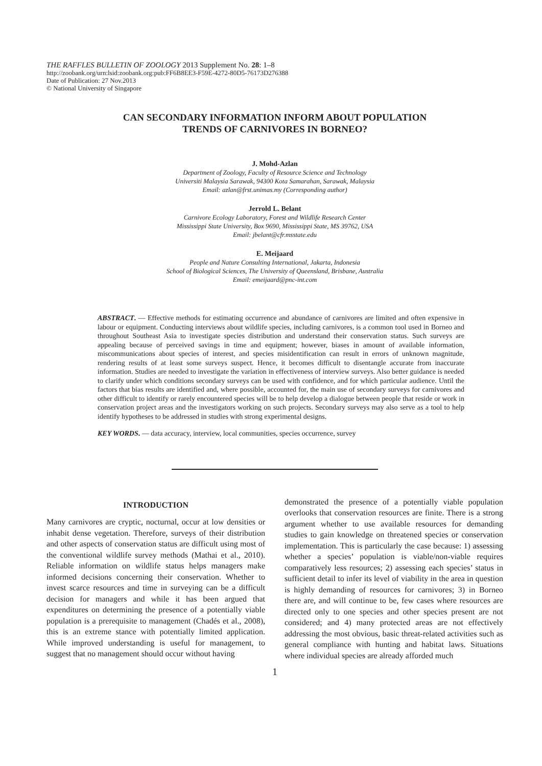THE RAFFLES BULLETIN OF ZOOLOGY 2013 Supplement No. 28: 1–8
http://zoobank.org/urn:lsid:zoobank.org:pub:FF6B8EE3-F59E-4272-80D5-76173D276388
Date of Publication: 27 Nov.2013
© National University of Singapore
CAN SECONDARY INFORMATION INFORM ABOUT POPULATION
TRENDS OF CARNIVORES IN BORNEO?
J. Mohd-Azlan
Department of Zoology, Faculty of Resource Science and Technology
Universiti Malaysia Sarawak, 94300 Kota Samarahan, Sarawak, Malaysia
Email: azlan@frst.unimas.my (Corresponding author)
Jerrold L. Belant
Carnivore Ecology Laboratory, Forest and Wildlife Research Center
Mississippi State University, Box 9690, Mississippi State, MS 39762, USA
Email: jbelant@cfr.msstate.edu
E. Meijaard
People and Nature Consulting International, Jakarta, Indonesia
School of Biological Sciences, The University of Queensland, Brisbane, Australia
Email: emeijaard@pnc-int.com
ABSTRACT. — Effective methods for estimating occurrence and abundance of carnivores are limited and often expensive in labour or equipment. Conducting interviews about wildlife species, including carnivores, is a common tool used in Borneo and throughout Southeast Asia to investigate species distribution and understand their conservation status. Such surveys are appealing because of perceived savings in time and equipment; however, biases in amount of available information, miscommunications about species of interest, and species misidentification can result in errors of unknown magnitude, rendering results of at least some surveys suspect. Hence, it becomes difficult to disentangle accurate from inaccurate information. Studies are needed to investigate the variation in effectiveness of interview surveys. Also better guidance is needed to clarify under which conditions secondary surveys can be used with confidence, and for which particular audience. Until the factors that bias results are identified and, where possible, accounted for, the main use of secondary surveys for carnivores and other difficult to identify or rarely encountered species will be to help develop a dialogue between people that reside or work in conservation project areas and the investigators working on such projects. Secondary surveys may also serve as a tool to help identify hypotheses to be addressed in studies with strong experimental designs.
KEY WORDS. — data accuracy, interview, local communities, species occurrence, survey
INTRODUCTION
Many carnivores are cryptic, nocturnal, occur at low densities or inhabit dense vegetation. Therefore, surveys of their distribution and other aspects of conservation status are difficult using most of the conventional wildlife survey methods (Mathai et al., 2010). Reliable information on wildlife status helps managers make informed decisions concerning their conservation. Whether to invest scarce resources and time in surveying can be a difficult decision for managers and while it has been argued that expenditures on determining the presence of a potentially viable population is a prerequisite to management (Chadés et al., 2008), this is an extreme stance with potentially limited application. While improved understanding is useful for management, to suggest that no management should occur without having
demonstrated the presence of a potentially viable population overlooks that conservation resources are finite. There is a strong argument whether to use available resources for demanding studies to gain knowledge on threatened species or conservation implementation. This is particularly the case because: 1) assessing whether a species’ population is viable/non-viable requires comparatively less resources; 2) assessing each species’ status in sufficient detail to infer its level of viability in the area in question is highly demanding of resources for carnivores; 3) in Borneo there are, and will continue to be, few cases where resources are directed only to one species and other species present are not considered; and 4) many protected areas are not effectively addressing the most obvious, basic threat-related activities such as general compliance with hunting and habitat laws. Situations where individual species are already afforded much
1